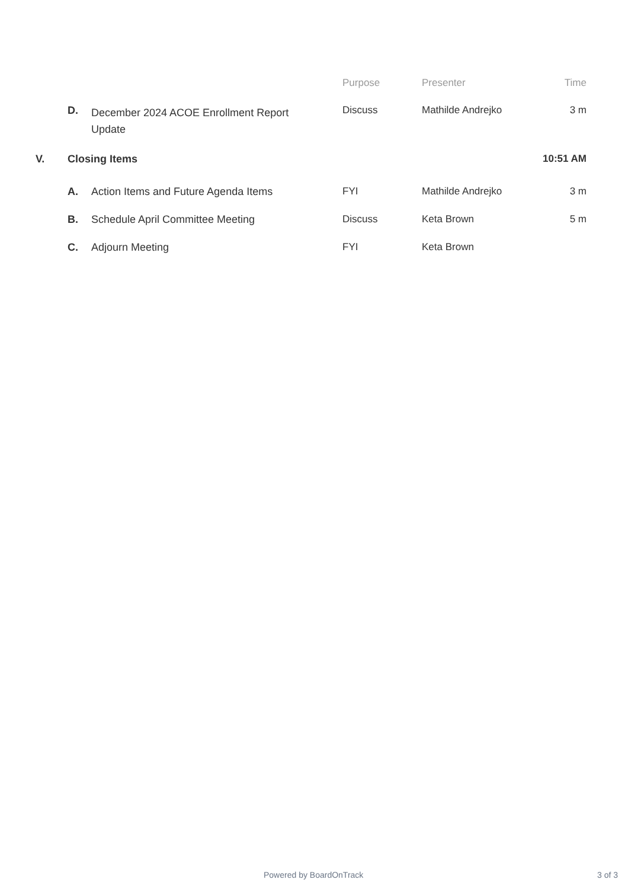| | | | Purpose | Presenter | Time |
| --- | --- | --- | --- | --- | --- |
| | D. | December 2024 ACOE Enrollment Report Update | Discuss | Mathilde Andrejko | 3 m |
| V. | Closing Items | | | | 10:51 AM |
| | A. | Action Items and Future Agenda Items | FYI | Mathilde Andrejko | 3 m |
| | B. | Schedule April Committee Meeting | Discuss | Keta Brown | 5 m |
| | C. | Adjourn Meeting | FYI | Keta Brown | |
Powered by BoardOnTrack 3 of 3